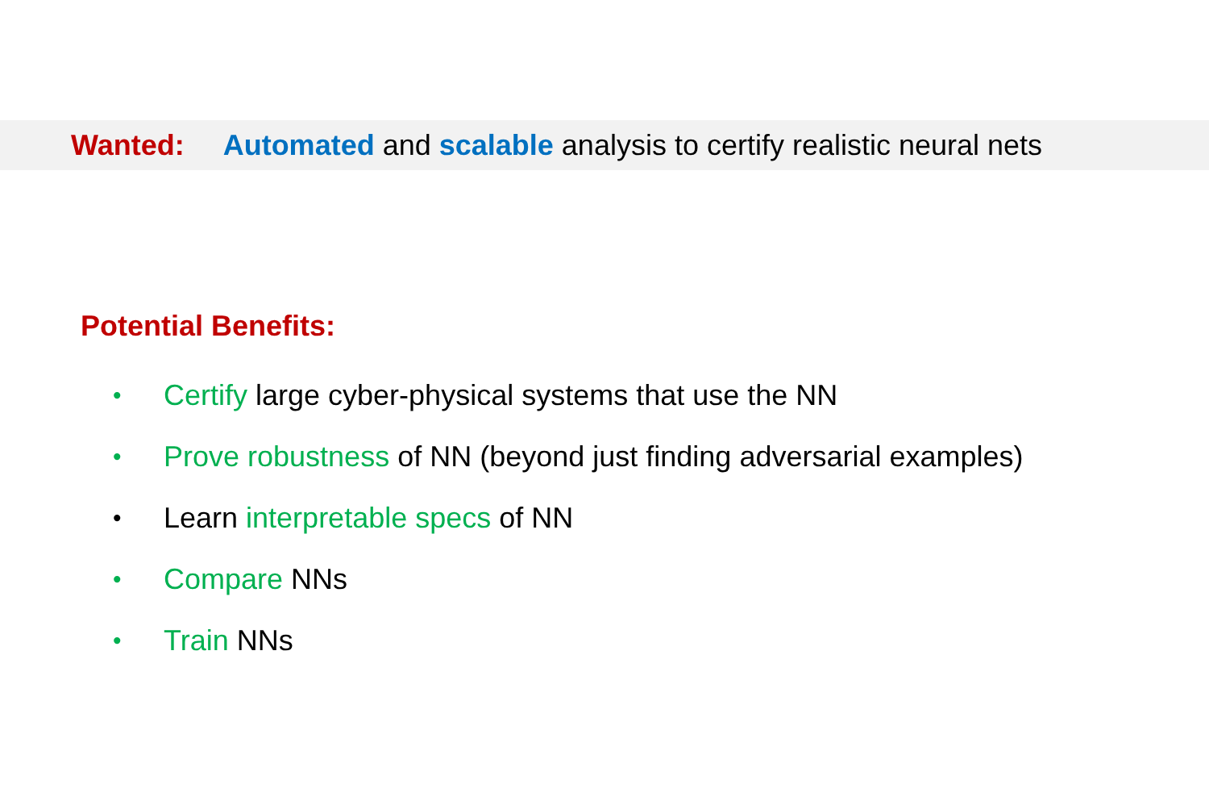Wanted: Automated and scalable analysis to certify realistic neural nets
Potential Benefits:
• Certify large cyber-physical systems that use the NN
• Prove robustness of NN (beyond just finding adversarial examples)
• Learn interpretable specs of NN
• Compare NNs
• Train NNs